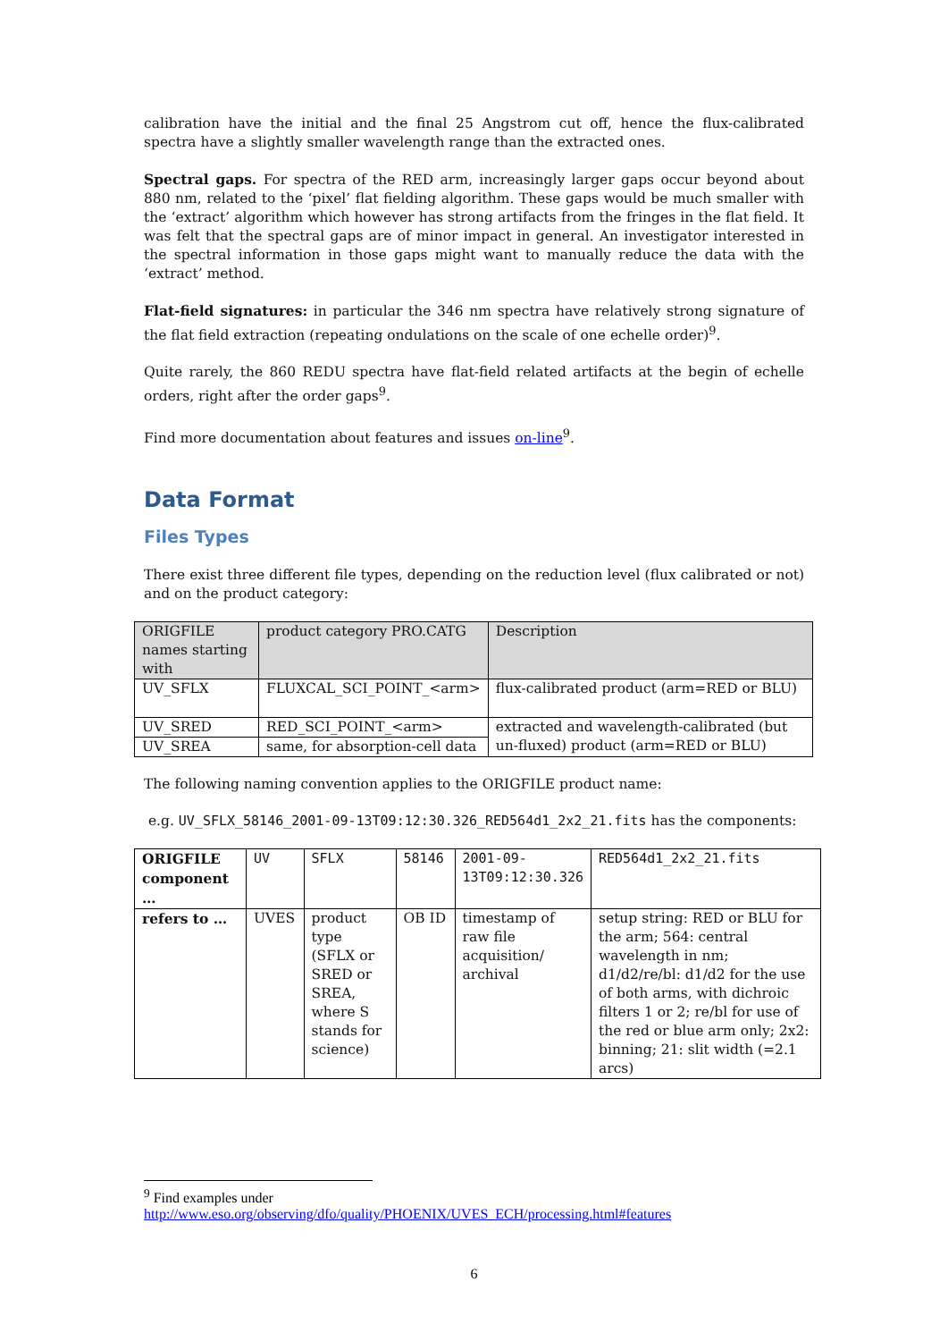calibration have the initial and the final 25 Angstrom cut off, hence the flux-calibrated spectra have a slightly smaller wavelength range than the extracted ones.
Spectral gaps. For spectra of the RED arm, increasingly larger gaps occur beyond about 880 nm, related to the ‘pixel’ flat fielding algorithm. These gaps would be much smaller with the ‘extract’ algorithm which however has strong artifacts from the fringes in the flat field. It was felt that the spectral gaps are of minor impact in general. An investigator interested in the spectral information in those gaps might want to manually reduce the data with the ‘extract’ method.
Flat-field signatures: in particular the 346 nm spectra have relatively strong signature of the flat field extraction (repeating ondulations on the scale of one echelle order)<sup>9</sup>.
Quite rarely, the 860 REDU spectra have flat-field related artifacts at the begin of echelle orders, right after the order gaps<sup>9</sup>.
Find more documentation about features and issues on-line<sup>9</sup>.
Data Format
Files Types
There exist three different file types, depending on the reduction level (flux calibrated or not) and on the product category:
| ORIGFILE names starting with | product category PRO.CATG | Description |
| UV_SFLX | FLUXCAL_SCI_POINT_<arm> | flux-calibrated product (arm=RED or BLU) |
| UV_SRED | RED_SCI_POINT_<arm> | extracted and wavelength-calibrated (but un-fluxed) product (arm=RED or BLU) |
| UV_SREA | same, for absorption-cell data | |
The following naming convention applies to the ORIGFILE product name:
e.g. UV_SFLX_58146_2001-09-13T09:12:30.326_RED564d1_2x2_21.fits has the components:
| ORIGFILE component … | UV | SFLX | 58146 | 2001-09-13T09:12:30.326 | RED564d1_2x2_21.fits |
| refers to … | UVES | product type (SFLX or SRED or SREA, where S stands for science) | OB ID | timestamp of raw file acquisition/ archival | setup string: RED or BLU for the arm; 564: central wavelength in nm; d1/d2/re/bl: d1/d2 for the use of both arms, with dichroic filters 1 or 2; re/bl for use of the red or blue arm only; 2x2: binning; 21: slit width (=2.1 arcs) |
<sup>9</sup> Find examples under
http://www.eso.org/observing/dfo/quality/PHOENIX/UVES_ECH/processing.html#features
6